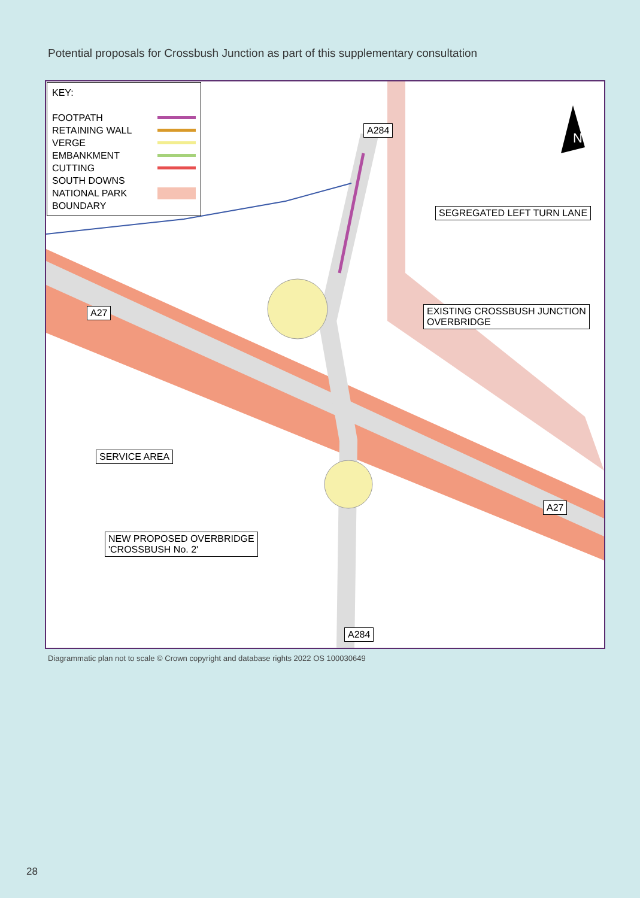Potential proposals for Crossbush Junction as part of this supplementary consultation
KEY:
FOOTPATH
RETAINING WALL
VERGE
EMBANKMENT
CUTTING
SOUTH DOWNS
NATIONAL PARK
BOUNDARY
A284
N
SEGREGATED LEFT TURN LANE
EXISTING CROSSBUSH JUNCTION
OVERBRIDGE
A27
A27
SERVICE AREA
NEW PROPOSED OVERBRIDGE
'CROSSBUSH No. 2'
A284
Diagrammatic plan not to scale © Crown copyright and database rights 2022 OS 100030649
28